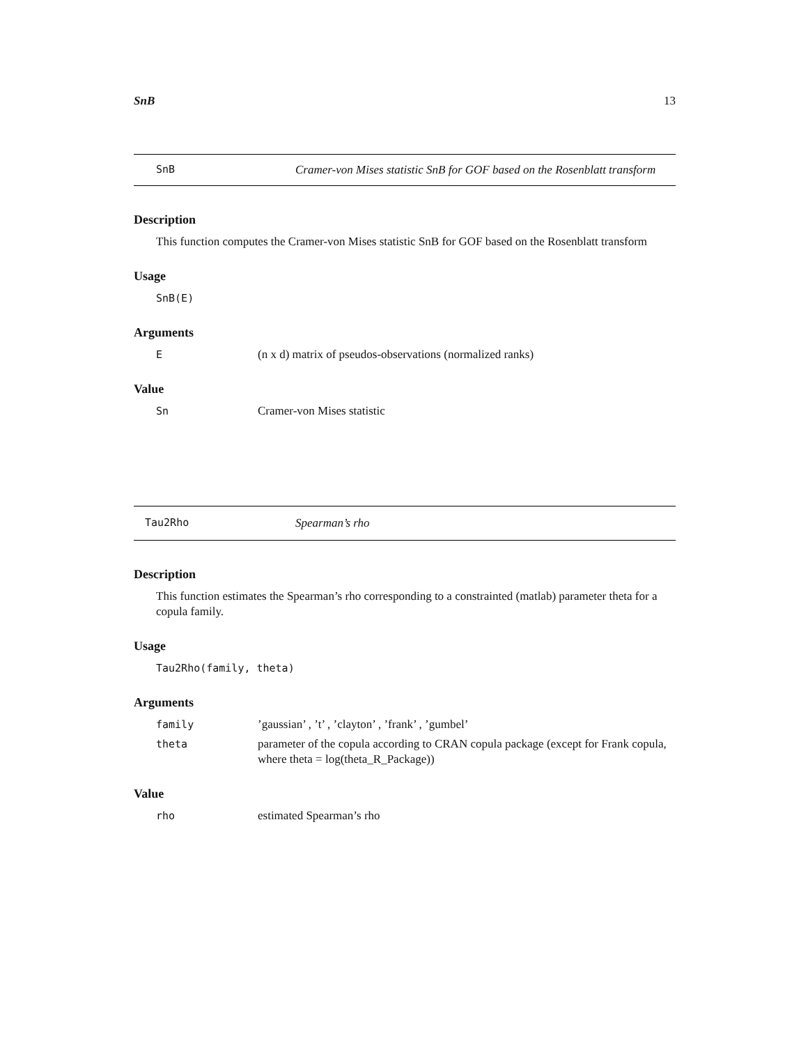SnB 13
SnB Cramer-von Mises statistic SnB for GOF based on the Rosenblatt transform
Description
This function computes the Cramer-von Mises statistic SnB for GOF based on the Rosenblatt transform
Usage
SnB(E)
Arguments
E (n x d) matrix of pseudos-observations (normalized ranks)
Value
Sn Cramer-von Mises statistic
Tau2Rho Spearman’s rho
Description
This function estimates the Spearman’s rho corresponding to a constrainted (matlab) parameter theta for a copula family.
Usage
Tau2Rho(family, theta)
Arguments
family ’gaussian’ , ’t’ , ’clayton’ , ’frank’ , ’gumbel’
theta parameter of the copula according to CRAN copula package (except for Frank copula, where theta = log(theta_R_Package))
Value
rho estimated Spearman’s rho